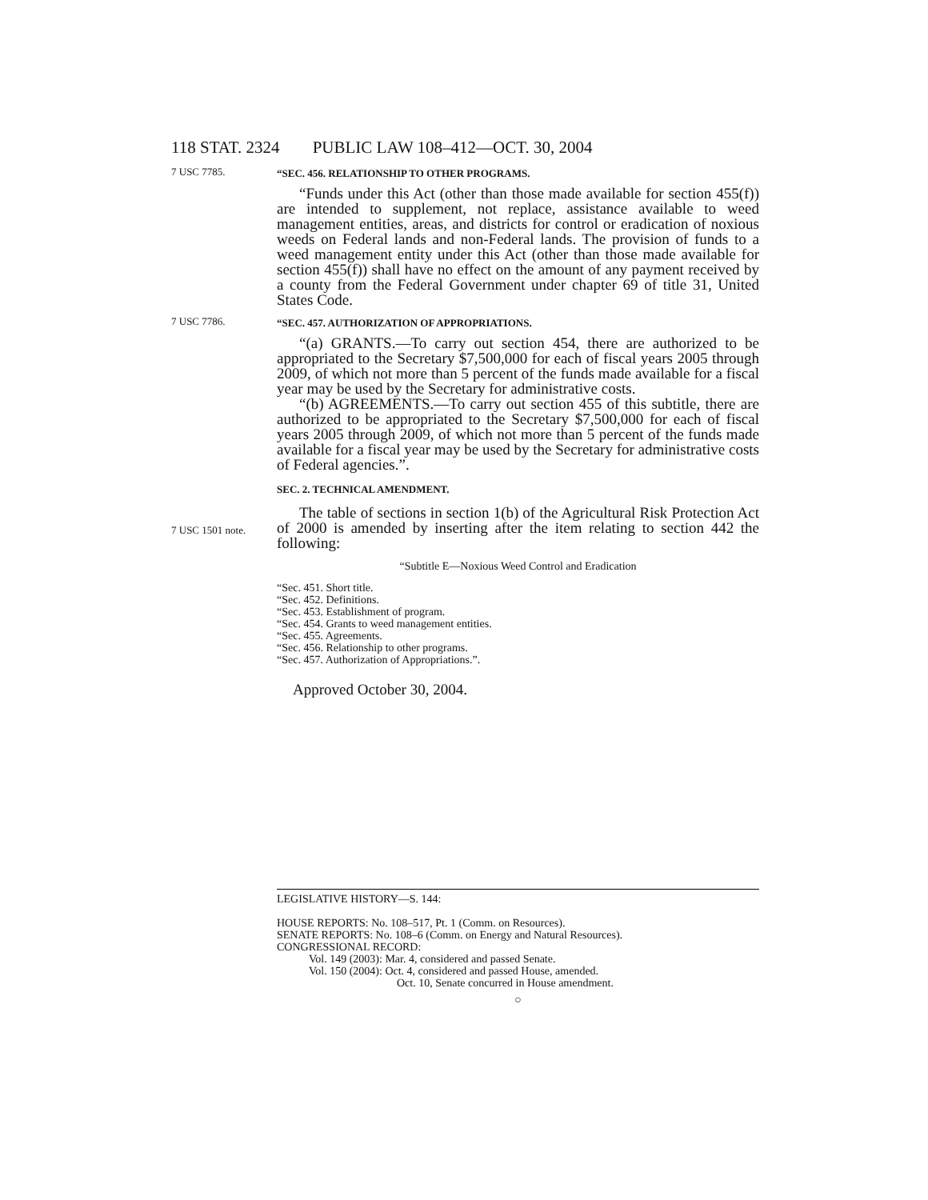118 STAT. 2324 PUBLIC LAW 108–412—OCT. 30, 2004
7 USC 7785.
“SEC. 456. RELATIONSHIP TO OTHER PROGRAMS.
“Funds under this Act (other than those made available for section 455(f)) are intended to supplement, not replace, assistance available to weed management entities, areas, and districts for control or eradication of noxious weeds on Federal lands and non-Federal lands. The provision of funds to a weed management entity under this Act (other than those made available for section 455(f)) shall have no effect on the amount of any payment received by a county from the Federal Government under chapter 69 of title 31, United States Code.
7 USC 7786.
“SEC. 457. AUTHORIZATION OF APPROPRIATIONS.
“(a) GRANTS.—To carry out section 454, there are authorized to be appropriated to the Secretary $7,500,000 for each of fiscal years 2005 through 2009, of which not more than 5 percent of the funds made available for a fiscal year may be used by the Secretary for administrative costs.
“(b) AGREEMENTS.—To carry out section 455 of this subtitle, there are authorized to be appropriated to the Secretary $7,500,000 for each of fiscal years 2005 through 2009, of which not more than 5 percent of the funds made available for a fiscal year may be used by the Secretary for administrative costs of Federal agencies.”.
SEC. 2. TECHNICAL AMENDMENT.
7 USC 1501 note.
The table of sections in section 1(b) of the Agricultural Risk Protection Act of 2000 is amended by inserting after the item relating to section 442 the following:
“Subtitle E—Noxious Weed Control and Eradication
“Sec. 451. Short title.
“Sec. 452. Definitions.
“Sec. 453. Establishment of program.
“Sec. 454. Grants to weed management entities.
“Sec. 455. Agreements.
“Sec. 456. Relationship to other programs.
“Sec. 457. Authorization of Appropriations.”.
Approved October 30, 2004.
LEGISLATIVE HISTORY—S. 144:
HOUSE REPORTS: No. 108–517, Pt. 1 (Comm. on Resources).
SENATE REPORTS: No. 108–6 (Comm. on Energy and Natural Resources).
CONGRESSIONAL RECORD:
Vol. 149 (2003): Mar. 4, considered and passed Senate.
Vol. 150 (2004): Oct. 4, considered and passed House, amended.
Oct. 10, Senate concurred in House amendment.
○